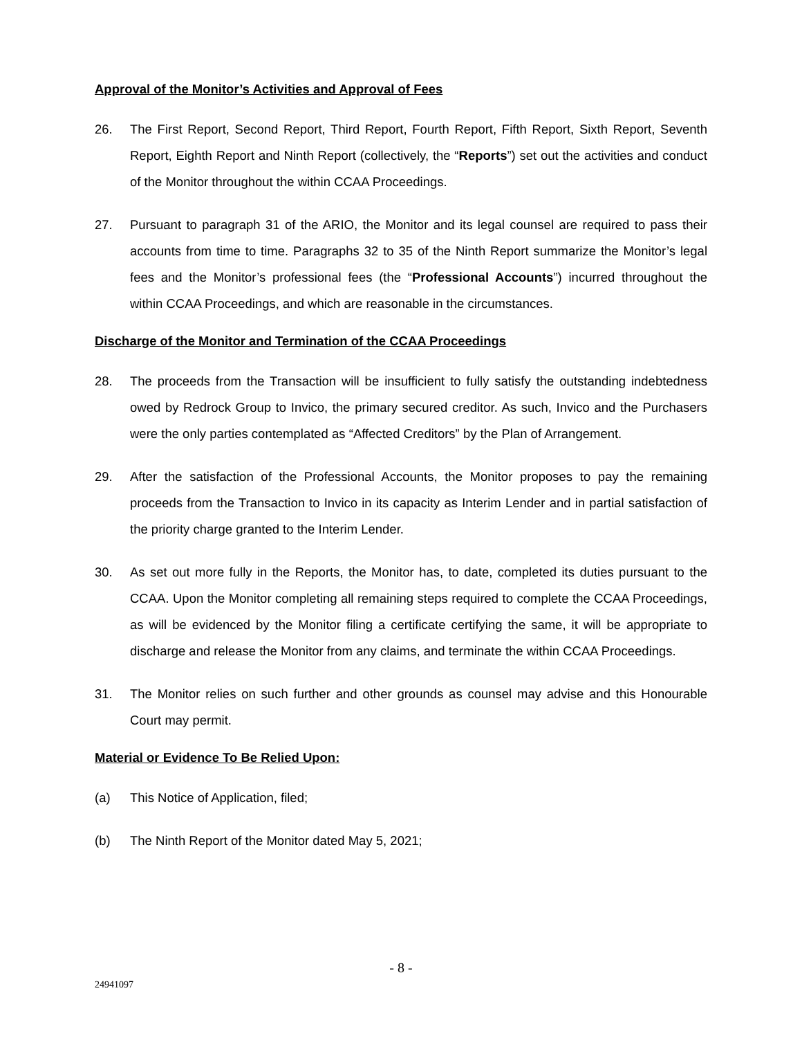Approval of the Monitor’s Activities and Approval of Fees
26. The First Report, Second Report, Third Report, Fourth Report, Fifth Report, Sixth Report, Seventh Report, Eighth Report and Ninth Report (collectively, the “Reports”) set out the activities and conduct of the Monitor throughout the within CCAA Proceedings.
27. Pursuant to paragraph 31 of the ARIO, the Monitor and its legal counsel are required to pass their accounts from time to time. Paragraphs 32 to 35 of the Ninth Report summarize the Monitor’s legal fees and the Monitor’s professional fees (the “Professional Accounts”) incurred throughout the within CCAA Proceedings, and which are reasonable in the circumstances.
Discharge of the Monitor and Termination of the CCAA Proceedings
28. The proceeds from the Transaction will be insufficient to fully satisfy the outstanding indebtedness owed by Redrock Group to Invico, the primary secured creditor. As such, Invico and the Purchasers were the only parties contemplated as “Affected Creditors” by the Plan of Arrangement.
29. After the satisfaction of the Professional Accounts, the Monitor proposes to pay the remaining proceeds from the Transaction to Invico in its capacity as Interim Lender and in partial satisfaction of the priority charge granted to the Interim Lender.
30. As set out more fully in the Reports, the Monitor has, to date, completed its duties pursuant to the CCAA. Upon the Monitor completing all remaining steps required to complete the CCAA Proceedings, as will be evidenced by the Monitor filing a certificate certifying the same, it will be appropriate to discharge and release the Monitor from any claims, and terminate the within CCAA Proceedings.
31. The Monitor relies on such further and other grounds as counsel may advise and this Honourable Court may permit.
Material or Evidence To Be Relied Upon:
(a) This Notice of Application, filed;
(b) The Ninth Report of the Monitor dated May 5, 2021;
- 8 -
24941097